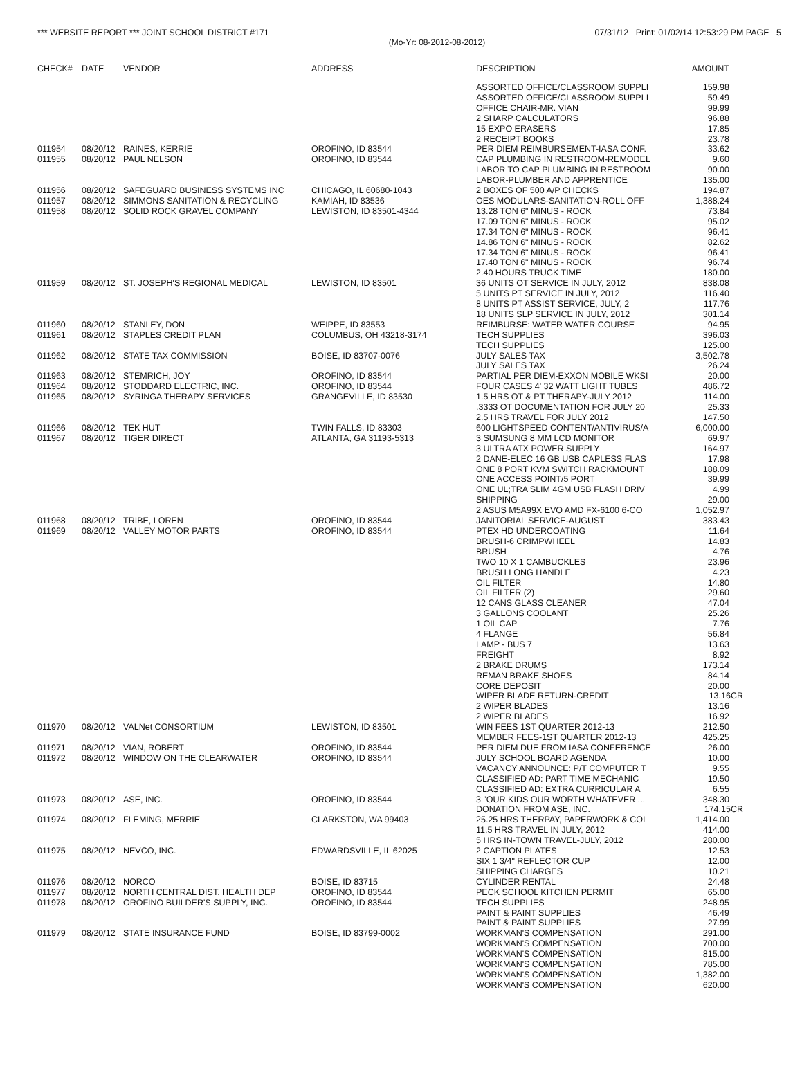*** WEBSITE REPORT *** JOINT SCHOOL DISTRICT #171 07/31/12 Print: 01/02/14 12:53:29 PM PAGE 5
(Mo-Yr: 08-2012-08-2012)
| CHECK# | DATE | VENDOR | ADDRESS | DESCRIPTION | AMOUNT |
| --- | --- | --- | --- | --- | --- |
| | | | | ASSORTED OFFICE/CLASSROOM SUPPLI | 159.98 |
| | | | | ASSORTED OFFICE/CLASSROOM SUPPLI | 59.49 |
| | | | | OFFICE CHAIR-MR. VIAN | 99.99 |
| | | | | 2 SHARP CALCULATORS | 96.88 |
| | | | | 15 EXPO ERASERS | 17.85 |
| | | | | 2 RECEIPT BOOKS | 23.78 |
| 011954 | 08/20/12 | RAINES, KERRIE | OROFINO, ID 83544 | PER DIEM REIMBURSEMENT-IASA CONF. | 33.62 |
| 011955 | 08/20/12 | PAUL NELSON | OROFINO, ID 83544 | CAP PLUMBING IN RESTROOM-REMODEL | 9.60 |
| | | | | LABOR TO CAP PLUMBING IN RESTROOM | 90.00 |
| | | | | LABOR-PLUMBER AND APPRENTICE | 135.00 |
| 011956 | 08/20/12 | SAFEGUARD BUSINESS SYSTEMS INC | CHICAGO, IL 60680-1043 | 2 BOXES OF 500 A/P CHECKS | 194.87 |
| 011957 | 08/20/12 | SIMMONS SANITATION & RECYCLING | KAMIAH, ID 83536 | OES MODULARS-SANITATION-ROLL OFF | 1,388.24 |
| 011958 | 08/20/12 | SOLID ROCK GRAVEL COMPANY | LEWISTON, ID 83501-4344 | 13.28 TON 6" MINUS - ROCK | 73.84 |
| | | | | 17.09 TON 6" MINUS - ROCK | 95.02 |
| | | | | 17.34 TON 6" MINUS - ROCK | 96.41 |
| | | | | 14.86 TON 6" MINUS - ROCK | 82.62 |
| | | | | 17.34 TON 6" MINUS - ROCK | 96.41 |
| | | | | 17.40 TON 6" MINUS - ROCK | 96.74 |
| | | | | 2.40 HOURS TRUCK TIME | 180.00 |
| 011959 | 08/20/12 | ST. JOSEPH'S REGIONAL MEDICAL | LEWISTON, ID 83501 | 36 UNITS OT SERVICE IN JULY, 2012 | 838.08 |
| | | | | 5 UNITS PT SERVICE IN JULY, 2012 | 116.40 |
| | | | | 8 UNITS PT ASSIST SERVICE, JULY, 2 | 117.76 |
| | | | | 18 UNITS SLP SERVICE IN JULY, 2012 | 301.14 |
| 011960 | 08/20/12 | STANLEY, DON | WEIPPE, ID 83553 | REIMBURSE: WATER WATER COURSE | 94.95 |
| 011961 | 08/20/12 | STAPLES CREDIT PLAN | COLUMBUS, OH 43218-3174 | TECH SUPPLIES | 396.03 |
| | | | | TECH SUPPLIES | 125.00 |
| 011962 | 08/20/12 | STATE TAX COMMISSION | BOISE, ID 83707-0076 | JULY SALES TAX | 3,502.78 |
| | | | | JULY SALES TAX | 26.24 |
| 011963 | 08/20/12 | STEMRICH, JOY | OROFINO, ID 83544 | PARTIAL PER DIEM-EXXON MOBILE WKSI | 20.00 |
| 011964 | 08/20/12 | STODDARD ELECTRIC, INC. | OROFINO, ID 83544 | FOUR CASES 4' 32 WATT LIGHT TUBES | 486.72 |
| 011965 | 08/20/12 | SYRINGA THERAPY SERVICES | GRANGEVILLE, ID 83530 | 1.5 HRS OT & PT THERAPY-JULY 2012 | 114.00 |
| | | | | .3333 OT DOCUMENTATION FOR JULY 20 | 25.33 |
| | | | | 2.5 HRS TRAVEL FOR JULY 2012 | 147.50 |
| 011966 | 08/20/12 | TEK HUT | TWIN FALLS, ID 83303 | 600 LIGHTSPEED CONTENT/ANTIVIRUS/A | 6,000.00 |
| 011967 | 08/20/12 | TIGER DIRECT | ATLANTA, GA 31193-5313 | 3 SUMSUNG 8 MM LCD MONITOR | 69.97 |
| | | | | 3 ULTRA ATX POWER SUPPLY | 164.97 |
| | | | | 2 DANE-ELEC 16 GB USB CAPLESS FLAS | 17.98 |
| | | | | ONE 8 PORT KVM SWITCH RACKMOUNT | 188.09 |
| | | | | ONE ACCESS POINT/5 PORT | 39.99 |
| | | | | ONE UL;TRA SLIM 4GM USB FLASH DRIV | 4.99 |
| | | | | SHIPPING | 29.00 |
| | | | | 2 ASUS M5A99X EVO AMD FX-6100 6-CO | 1,052.97 |
| 011968 | 08/20/12 | TRIBE, LOREN | OROFINO, ID 83544 | JANITORIAL SERVICE-AUGUST | 383.43 |
| 011969 | 08/20/12 | VALLEY MOTOR PARTS | OROFINO, ID 83544 | PTEX HD UNDERCOATING | 11.64 |
| | | | | BRUSH-6 CRIMPWHEEL | 14.83 |
| | | | | BRUSH | 4.76 |
| | | | | TWO 10 X 1 CAMBUCKLES | 23.96 |
| | | | | BRUSH LONG HANDLE | 4.23 |
| | | | | OIL FILTER | 14.80 |
| | | | | OIL FILTER (2) | 29.60 |
| | | | | 12 CANS GLASS CLEANER | 47.04 |
| | | | | 3 GALLONS COOLANT | 25.26 |
| | | | | 1 OIL CAP | 7.76 |
| | | | | 4 FLANGE | 56.84 |
| | | | | LAMP - BUS 7 | 13.63 |
| | | | | FREIGHT | 8.92 |
| | | | | 2 BRAKE DRUMS | 173.14 |
| | | | | REMAN BRAKE SHOES | 84.14 |
| | | | | CORE DEPOSIT | 20.00 |
| | | | | WIPER BLADE RETURN-CREDIT | 13.16CR |
| | | | | 2 WIPER BLADES | 13.16 |
| | | | | 2 WIPER BLADES | 16.92 |
| 011970 | 08/20/12 | VALNet CONSORTIUM | LEWISTON, ID 83501 | WIN FEES 1ST QUARTER 2012-13 | 212.50 |
| | | | | MEMBER FEES-1ST QUARTER 2012-13 | 425.25 |
| 011971 | 08/20/12 | VIAN, ROBERT | OROFINO, ID 83544 | PER DIEM DUE FROM IASA CONFERENCE | 26.00 |
| 011972 | 08/20/12 | WINDOW ON THE CLEARWATER | OROFINO, ID 83544 | JULY SCHOOL BOARD AGENDA | 10.00 |
| | | | | VACANCY ANNOUNCE: P/T COMPUTER T | 9.55 |
| | | | | CLASSIFIED AD: PART TIME MECHANIC | 19.50 |
| | | | | CLASSIFIED AD: EXTRA CURRICULAR A | 6.55 |
| 011973 | 08/20/12 | ASE, INC. | OROFINO, ID 83544 | 3 "OUR KIDS OUR WORTH WHATEVER ... | 348.30 |
| | | | | DONATION FROM ASE, INC. | 174.15CR |
| 011974 | 08/20/12 | FLEMING, MERRIE | CLARKSTON, WA 99403 | 25.25 HRS THERPAY, PAPERWORK & COI | 1,414.00 |
| | | | | 11.5 HRS TRAVEL IN JULY, 2012 | 414.00 |
| | | | | 5 HRS IN-TOWN TRAVEL-JULY, 2012 | 280.00 |
| 011975 | 08/20/12 | NEVCO, INC. | EDWARDSVILLE, IL 62025 | 2 CAPTION PLATES | 12.53 |
| | | | | SIX 1 3/4" REFLECTOR CUP | 12.00 |
| | | | | SHIPPING CHARGES | 10.21 |
| 011976 | 08/20/12 | NORCO | BOISE, ID 83715 | CYLINDER RENTAL | 24.48 |
| 011977 | 08/20/12 | NORTH CENTRAL DIST. HEALTH DEP | OROFINO, ID 83544 | PECK SCHOOL KITCHEN PERMIT | 65.00 |
| 011978 | 08/20/12 | OROFINO BUILDER'S SUPPLY, INC. | OROFINO, ID 83544 | TECH SUPPLIES | 248.95 |
| | | | | PAINT & PAINT SUPPLIES | 46.49 |
| | | | | PAINT & PAINT SUPPLIES | 27.99 |
| 011979 | 08/20/12 | STATE INSURANCE FUND | BOISE, ID 83799-0002 | WORKMAN'S COMPENSATION | 291.00 |
| | | | | WORKMAN'S COMPENSATION | 700.00 |
| | | | | WORKMAN'S COMPENSATION | 815.00 |
| | | | | WORKMAN'S COMPENSATION | 785.00 |
| | | | | WORKMAN'S COMPENSATION | 1,382.00 |
| | | | | WORKMAN'S COMPENSATION | 620.00 |